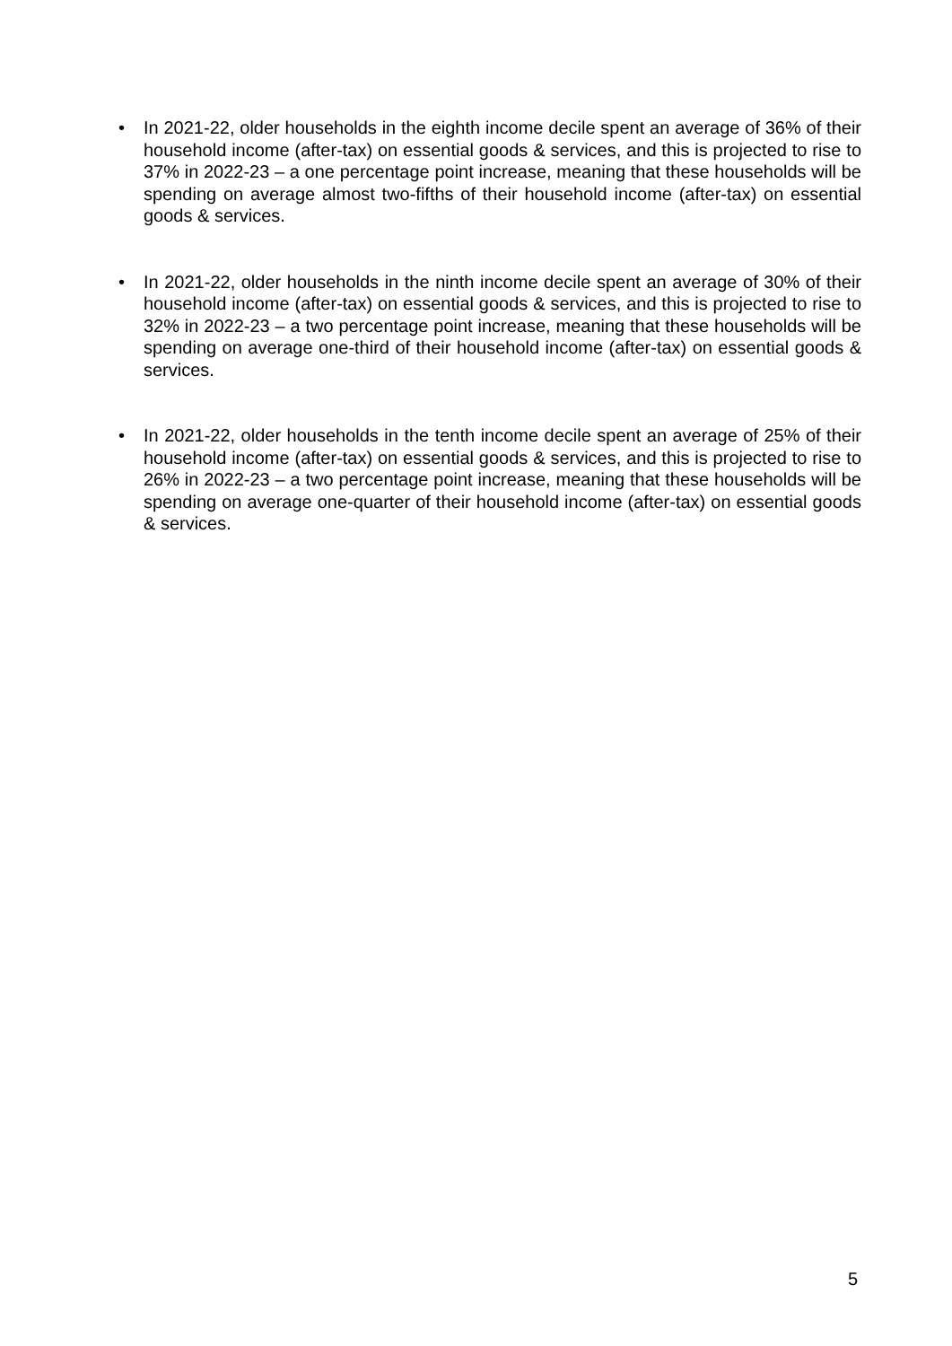• In 2021-22, older households in the eighth income decile spent an average of 36% of their household income (after-tax) on essential goods & services, and this is projected to rise to 37% in 2022-23 – a one percentage point increase, meaning that these households will be spending on average almost two-fifths of their household income (after-tax) on essential goods & services.
• In 2021-22, older households in the ninth income decile spent an average of 30% of their household income (after-tax) on essential goods & services, and this is projected to rise to 32% in 2022-23 – a two percentage point increase, meaning that these households will be spending on average one-third of their household income (after-tax) on essential goods & services.
• In 2021-22, older households in the tenth income decile spent an average of 25% of their household income (after-tax) on essential goods & services, and this is projected to rise to 26% in 2022-23 – a two percentage point increase, meaning that these households will be spending on average one-quarter of their household income (after-tax) on essential goods & services.
5